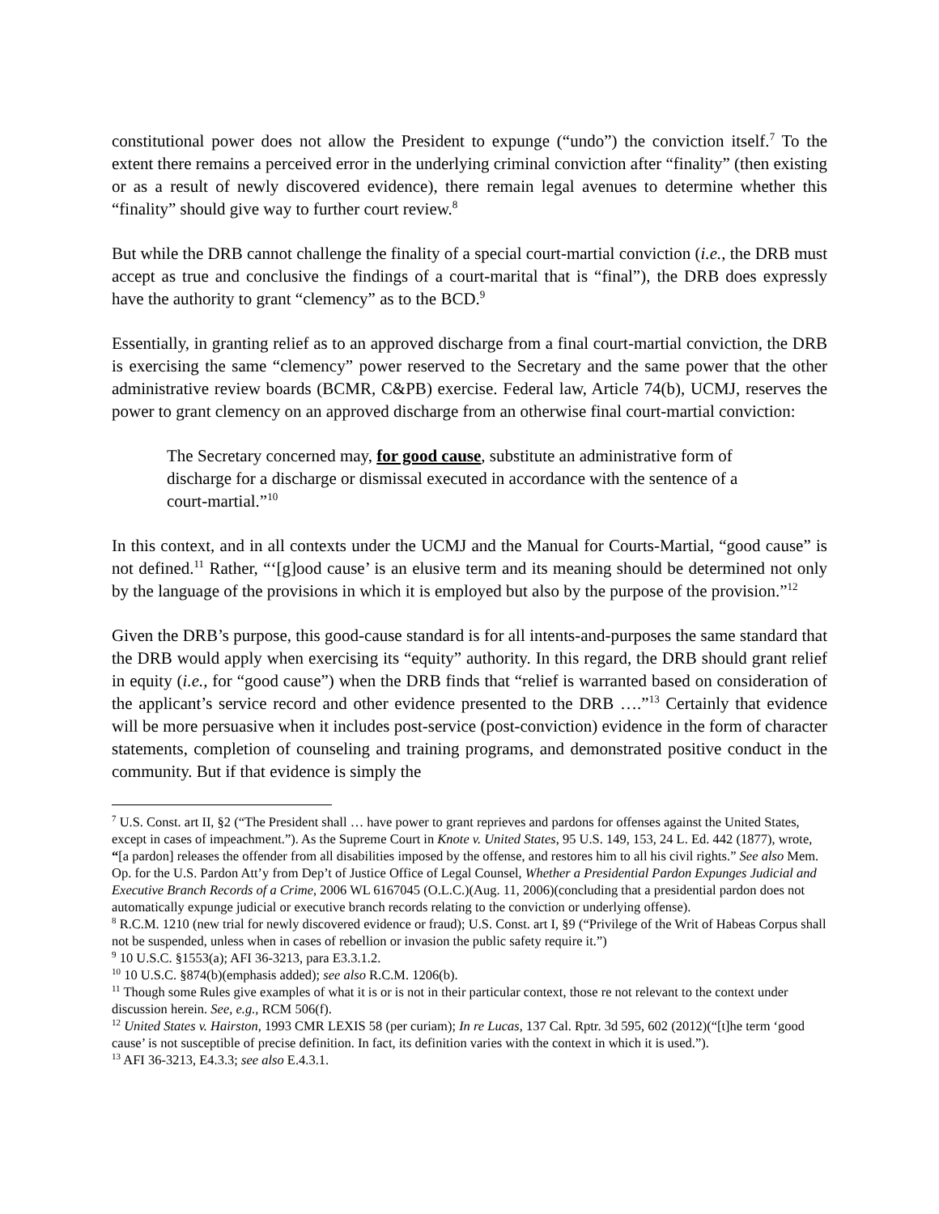constitutional power does not allow the President to expunge (“undo”) the conviction itself.<sup>7</sup> To the extent there remains a perceived error in the underlying criminal conviction after “finality” (then existing or as a result of newly discovered evidence), there remain legal avenues to determine whether this “finality” should give way to further court review.<sup>8</sup>
But while the DRB cannot challenge the finality of a special court-martial conviction (i.e., the DRB must accept as true and conclusive the findings of a court-marital that is “final”), the DRB does expressly have the authority to grant “clemency” as to the BCD.<sup>9</sup>
Essentially, in granting relief as to an approved discharge from a final court-martial conviction, the DRB is exercising the same “clemency” power reserved to the Secretary and the same power that the other administrative review boards (BCMR, C&PB) exercise. Federal law, Article 74(b), UCMJ, reserves the power to grant clemency on an approved discharge from an otherwise final court-martial conviction:
The Secretary concerned may, for good cause, substitute an administrative form of discharge for a discharge or dismissal executed in accordance with the sentence of a court-martial.”<sup>10</sup>
In this context, and in all contexts under the UCMJ and the Manual for Courts-Martial, “good cause” is not defined.<sup>11</sup> Rather, “‘[g]ood cause’ is an elusive term and its meaning should be determined not only by the language of the provisions in which it is employed but also by the purpose of the provision.”<sup>12</sup>
Given the DRB’s purpose, this good-cause standard is for all intents-and-purposes the same standard that the DRB would apply when exercising its “equity” authority. In this regard, the DRB should grant relief in equity (i.e., for “good cause”) when the DRB finds that “relief is warranted based on consideration of the applicant’s service record and other evidence presented to the DRB ….”<sup>13</sup> Certainly that evidence will be more persuasive when it includes post-service (post-conviction) evidence in the form of character statements, completion of counseling and training programs, and demonstrated positive conduct in the community. But if that evidence is simply the
<sup>7</sup> U.S. Const. art II, §2 (“The President shall … have power to grant reprieves and pardons for offenses against the United States, except in cases of impeachment.”). As the Supreme Court in Knote v. United States, 95 U.S. 149, 153, 24 L. Ed. 442 (1877), wrote, “[a pardon] releases the offender from all disabilities imposed by the offense, and restores him to all his civil rights.” See also Mem. Op. for the U.S. Pardon Att’y from Dep’t of Justice Office of Legal Counsel, Whether a Presidential Pardon Expunges Judicial and Executive Branch Records of a Crime, 2006 WL 6167045 (O.L.C.)(Aug. 11, 2006)(concluding that a presidential pardon does not automatically expunge judicial or executive branch records relating to the conviction or underlying offense).
<sup>8</sup> R.C.M. 1210 (new trial for newly discovered evidence or fraud); U.S. Const. art I, §9 (“Privilege of the Writ of Habeas Corpus shall not be suspended, unless when in cases of rebellion or invasion the public safety require it.”)
<sup>9</sup> 10 U.S.C. §1553(a); AFI 36-3213, para E3.3.1.2.
<sup>10</sup> 10 U.S.C. §874(b)(emphasis added); see also R.C.M. 1206(b).
<sup>11</sup> Though some Rules give examples of what it is or is not in their particular context, those re not relevant to the context under discussion herein. See, e.g., RCM 506(f).
<sup>12</sup> United States v. Hairston, 1993 CMR LEXIS 58 (per curiam); In re Lucas, 137 Cal. Rptr. 3d 595, 602 (2012)(“[t]he term ‘good cause’ is not susceptible of precise definition. In fact, its definition varies with the context in which it is used.”).
<sup>13</sup> AFI 36-3213, E4.3.3; see also E.4.3.1.